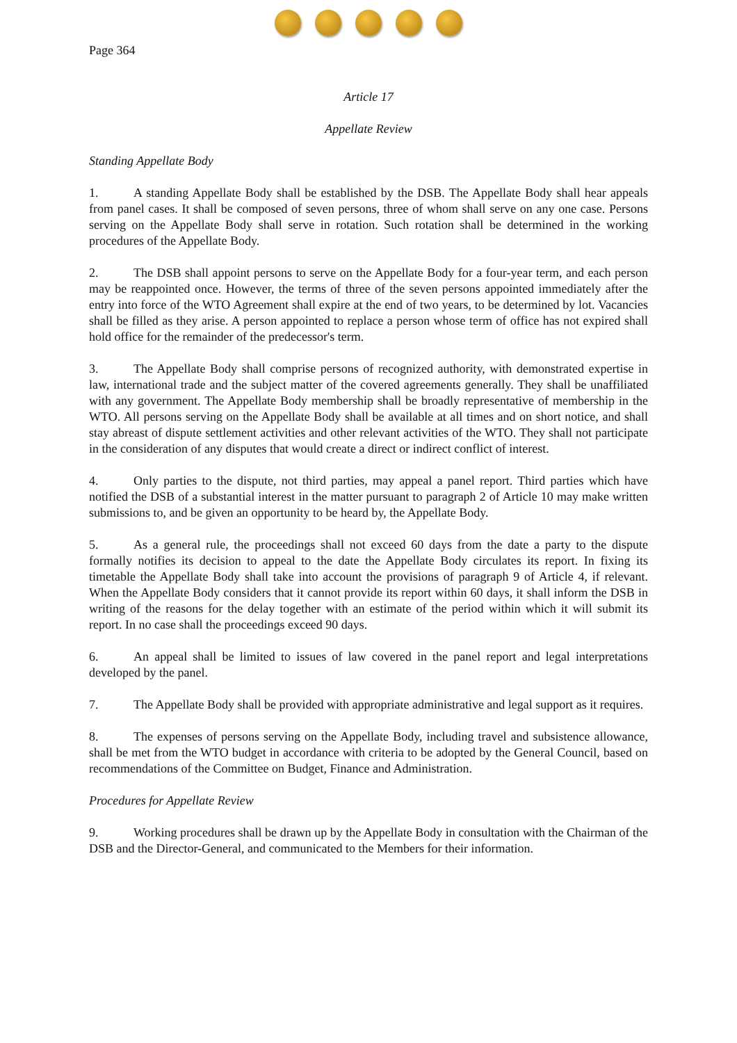Page 364
Article 17
Appellate Review
Standing Appellate Body
1. A standing Appellate Body shall be established by the DSB. The Appellate Body shall hear appeals from panel cases. It shall be composed of seven persons, three of whom shall serve on any one case. Persons serving on the Appellate Body shall serve in rotation. Such rotation shall be determined in the working procedures of the Appellate Body.
2. The DSB shall appoint persons to serve on the Appellate Body for a four-year term, and each person may be reappointed once. However, the terms of three of the seven persons appointed immediately after the entry into force of the WTO Agreement shall expire at the end of two years, to be determined by lot. Vacancies shall be filled as they arise. A person appointed to replace a person whose term of office has not expired shall hold office for the remainder of the predecessor's term.
3. The Appellate Body shall comprise persons of recognized authority, with demonstrated expertise in law, international trade and the subject matter of the covered agreements generally. They shall be unaffiliated with any government. The Appellate Body membership shall be broadly representative of membership in the WTO. All persons serving on the Appellate Body shall be available at all times and on short notice, and shall stay abreast of dispute settlement activities and other relevant activities of the WTO. They shall not participate in the consideration of any disputes that would create a direct or indirect conflict of interest.
4. Only parties to the dispute, not third parties, may appeal a panel report. Third parties which have notified the DSB of a substantial interest in the matter pursuant to paragraph 2 of Article 10 may make written submissions to, and be given an opportunity to be heard by, the Appellate Body.
5. As a general rule, the proceedings shall not exceed 60 days from the date a party to the dispute formally notifies its decision to appeal to the date the Appellate Body circulates its report. In fixing its timetable the Appellate Body shall take into account the provisions of paragraph 9 of Article 4, if relevant. When the Appellate Body considers that it cannot provide its report within 60 days, it shall inform the DSB in writing of the reasons for the delay together with an estimate of the period within which it will submit its report. In no case shall the proceedings exceed 90 days.
6. An appeal shall be limited to issues of law covered in the panel report and legal interpretations developed by the panel.
7. The Appellate Body shall be provided with appropriate administrative and legal support as it requires.
8. The expenses of persons serving on the Appellate Body, including travel and subsistence allowance, shall be met from the WTO budget in accordance with criteria to be adopted by the General Council, based on recommendations of the Committee on Budget, Finance and Administration.
Procedures for Appellate Review
9. Working procedures shall be drawn up by the Appellate Body in consultation with the Chairman of the DSB and the Director-General, and communicated to the Members for their information.